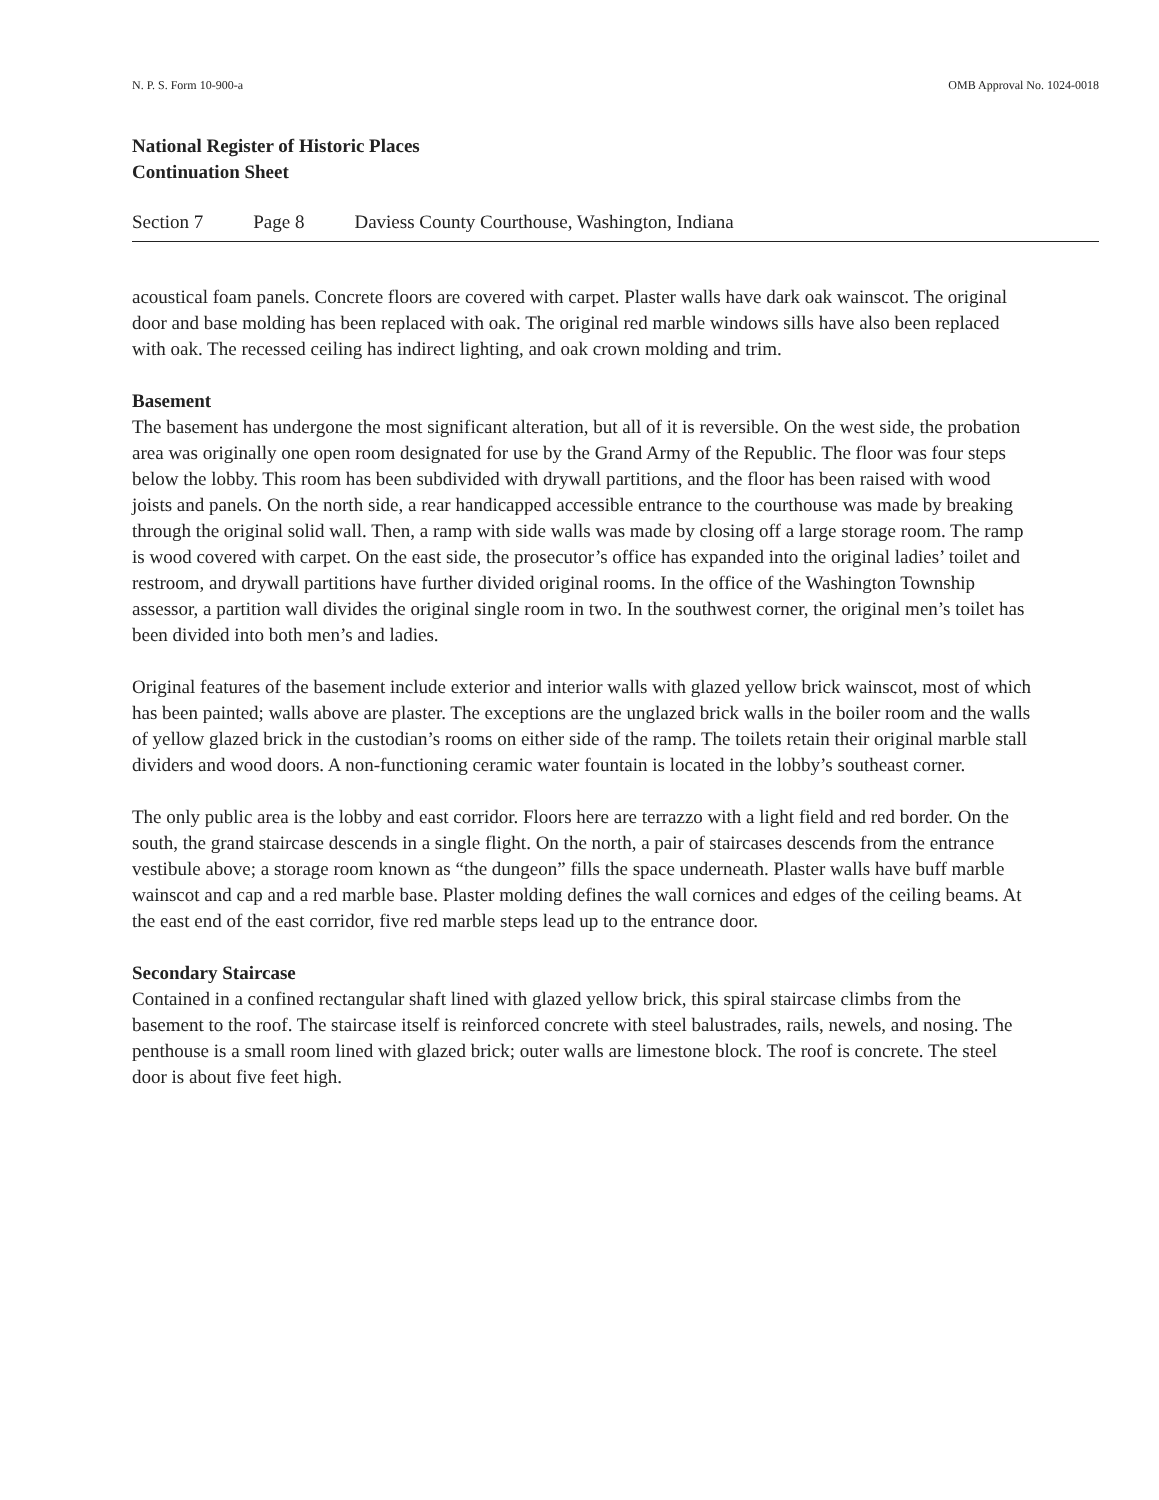N. P. S. Form 10-900-a OMB Approval No. 1024-0018
National Register of Historic Places
Continuation Sheet
Section 7 Page 8 Daviess County Courthouse, Washington, Indiana
acoustical foam panels. Concrete floors are covered with carpet. Plaster walls have dark oak wainscot. The original door and base molding has been replaced with oak. The original red marble windows sills have also been replaced with oak. The recessed ceiling has indirect lighting, and oak crown molding and trim.
Basement
The basement has undergone the most significant alteration, but all of it is reversible. On the west side, the probation area was originally one open room designated for use by the Grand Army of the Republic. The floor was four steps below the lobby. This room has been subdivided with drywall partitions, and the floor has been raised with wood joists and panels. On the north side, a rear handicapped accessible entrance to the courthouse was made by breaking through the original solid wall. Then, a ramp with side walls was made by closing off a large storage room. The ramp is wood covered with carpet. On the east side, the prosecutor’s office has expanded into the original ladies’ toilet and restroom, and drywall partitions have further divided original rooms. In the office of the Washington Township assessor, a partition wall divides the original single room in two. In the southwest corner, the original men’s toilet has been divided into both men’s and ladies.
Original features of the basement include exterior and interior walls with glazed yellow brick wainscot, most of which has been painted; walls above are plaster. The exceptions are the unglazed brick walls in the boiler room and the walls of yellow glazed brick in the custodian’s rooms on either side of the ramp. The toilets retain their original marble stall dividers and wood doors. A non-functioning ceramic water fountain is located in the lobby’s southeast corner.
The only public area is the lobby and east corridor. Floors here are terrazzo with a light field and red border. On the south, the grand staircase descends in a single flight. On the north, a pair of staircases descends from the entrance vestibule above; a storage room known as “the dungeon” fills the space underneath. Plaster walls have buff marble wainscot and cap and a red marble base. Plaster molding defines the wall cornices and edges of the ceiling beams. At the east end of the east corridor, five red marble steps lead up to the entrance door.
Secondary Staircase
Contained in a confined rectangular shaft lined with glazed yellow brick, this spiral staircase climbs from the basement to the roof. The staircase itself is reinforced concrete with steel balustrades, rails, newels, and nosing. The penthouse is a small room lined with glazed brick; outer walls are limestone block. The roof is concrete. The steel door is about five feet high.